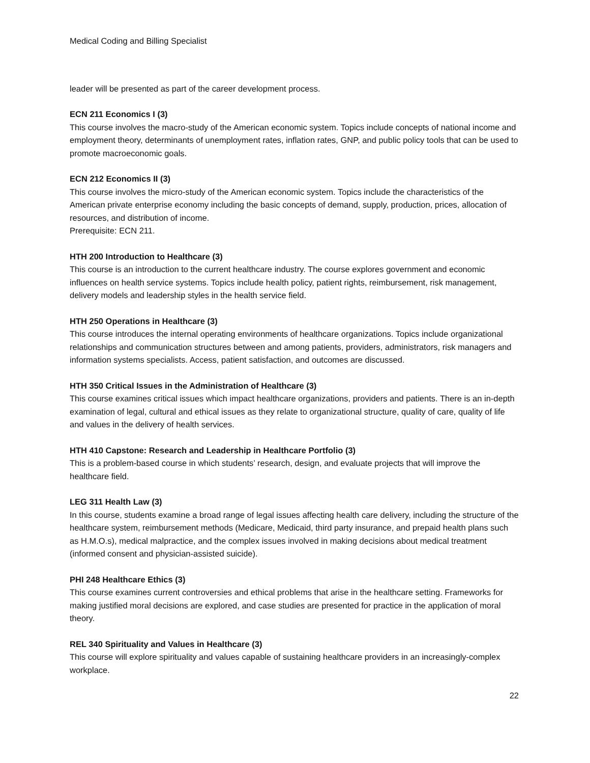Medical Coding and Billing Specialist
leader will be presented as part of the career development process.
ECN 211 Economics I (3)
This course involves the macro-study of the American economic system. Topics include concepts of national income and employment theory, determinants of unemployment rates, inflation rates, GNP, and public policy tools that can be used to promote macroeconomic goals.
ECN 212 Economics II (3)
This course involves the micro-study of the American economic system. Topics include the characteristics of the American private enterprise economy including the basic concepts of demand, supply, production, prices, allocation of resources, and distribution of income.
Prerequisite: ECN 211.
HTH 200 Introduction to Healthcare (3)
This course is an introduction to the current healthcare industry. The course explores government and economic influences on health service systems. Topics include health policy, patient rights, reimbursement, risk management, delivery models and leadership styles in the health service field.
HTH 250 Operations in Healthcare (3)
This course introduces the internal operating environments of healthcare organizations. Topics include organizational relationships and communication structures between and among patients, providers, administrators, risk managers and information systems specialists. Access, patient satisfaction, and outcomes are discussed.
HTH 350 Critical Issues in the Administration of Healthcare (3)
This course examines critical issues which impact healthcare organizations, providers and patients. There is an in-depth examination of legal, cultural and ethical issues as they relate to organizational structure, quality of care, quality of life and values in the delivery of health services.
HTH 410 Capstone: Research and Leadership in Healthcare Portfolio (3)
This is a problem-based course in which students’ research, design, and evaluate projects that will improve the healthcare field.
LEG 311 Health Law (3)
In this course, students examine a broad range of legal issues affecting health care delivery, including the structure of the healthcare system, reimbursement methods (Medicare, Medicaid, third party insurance, and prepaid health plans such as H.M.O.s), medical malpractice, and the complex issues involved in making decisions about medical treatment (informed consent and physician-assisted suicide).
PHI 248 Healthcare Ethics (3)
This course examines current controversies and ethical problems that arise in the healthcare setting. Frameworks for making justified moral decisions are explored, and case studies are presented for practice in the application of moral theory.
REL 340 Spirituality and Values in Healthcare (3)
This course will explore spirituality and values capable of sustaining healthcare providers in an increasingly-complex workplace.
22